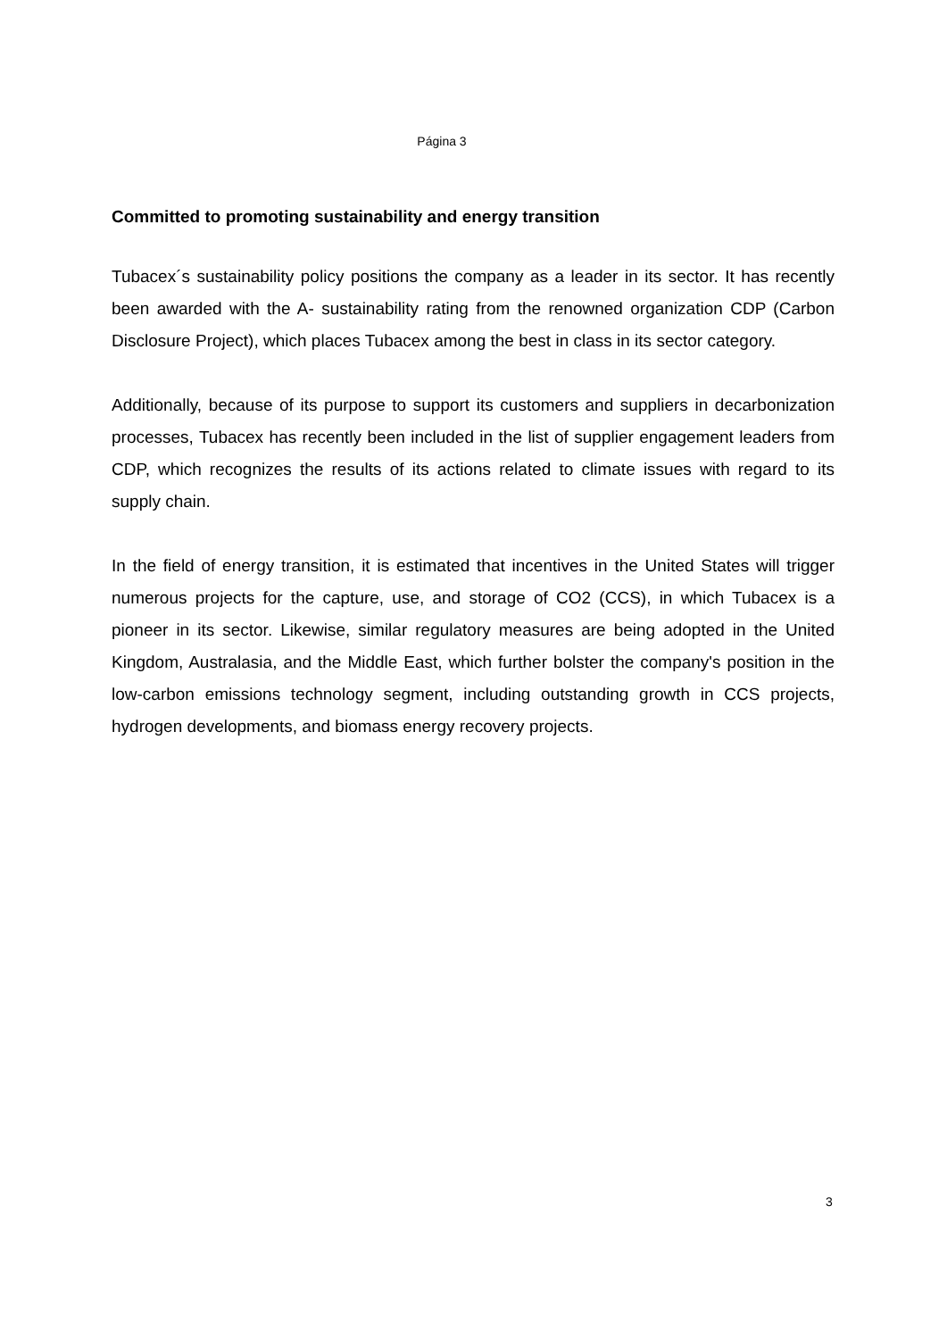Página 3
Committed to promoting sustainability and energy transition
Tubacex´s sustainability policy positions the company as a leader in its sector. It has recently been awarded with the A- sustainability rating from the renowned organization CDP (Carbon Disclosure Project), which places Tubacex among the best in class in its sector category.
Additionally, because of its purpose to support its customers and suppliers in decarbonization processes, Tubacex has recently been included in the list of supplier engagement leaders from CDP, which recognizes the results of its actions related to climate issues with regard to its supply chain.
In the field of energy transition, it is estimated that incentives in the United States will trigger numerous projects for the capture, use, and storage of CO2 (CCS), in which Tubacex is a pioneer in its sector. Likewise, similar regulatory measures are being adopted in the United Kingdom, Australasia, and the Middle East, which further bolster the company's position in the low-carbon emissions technology segment, including outstanding growth in CCS projects, hydrogen developments, and biomass energy recovery projects.
3